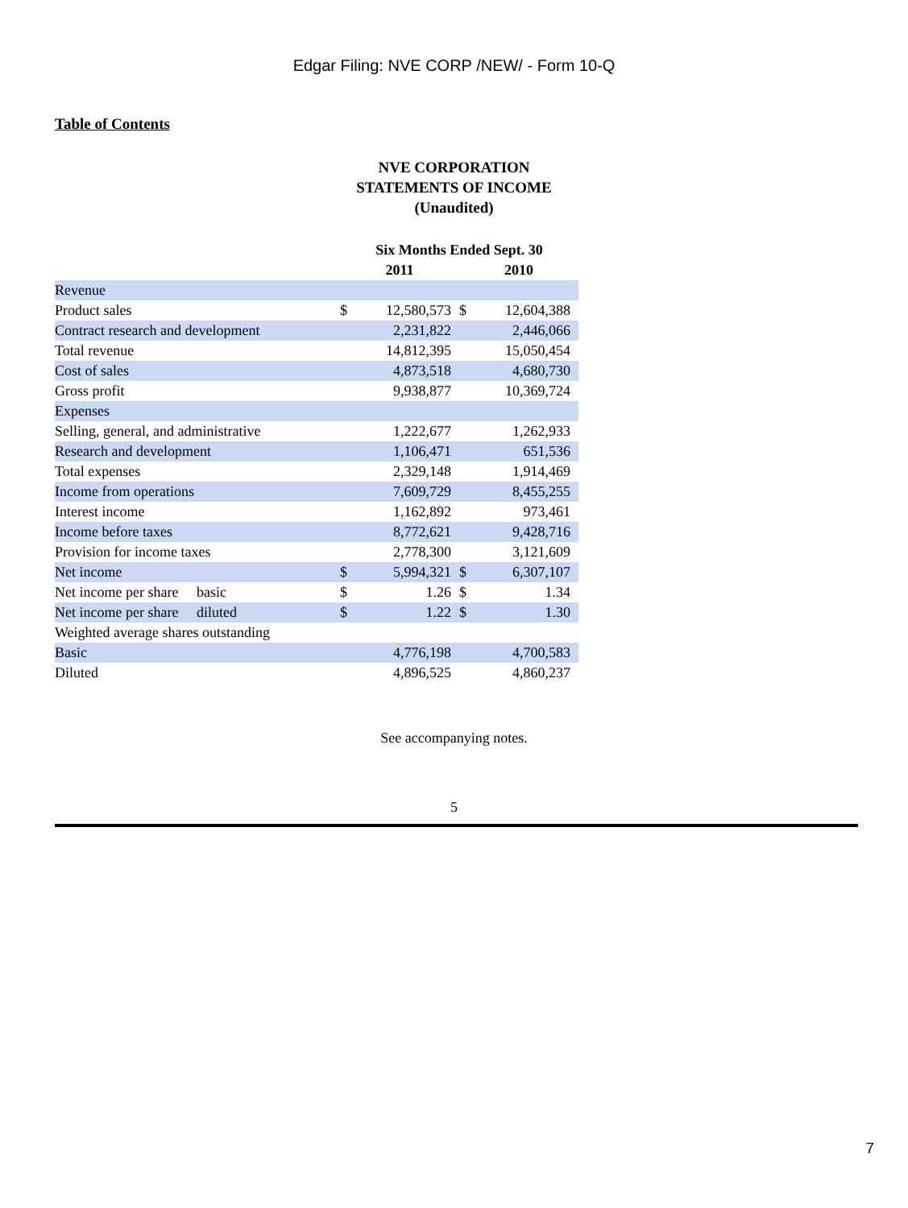Edgar Filing: NVE CORP /NEW/ - Form 10-Q
Table of Contents
NVE CORPORATION
STATEMENTS OF INCOME
(Unaudited)
| | Six Months Ended Sept. 30 | | | |
| --- | --- | --- | --- | --- |
| | 2011 | | 2010 | |
| Revenue | | | | |
| Product sales | $ | 12,580,573 | $ | 12,604,388 |
| Contract research and development | | 2,231,822 | | 2,446,066 |
| Total revenue | | 14,812,395 | | 15,050,454 |
| Cost of sales | | 4,873,518 | | 4,680,730 |
| Gross profit | | 9,938,877 | | 10,369,724 |
| Expenses | | | | |
| Selling, general, and administrative | | 1,222,677 | | 1,262,933 |
| Research and development | | 1,106,471 | | 651,536 |
| Total expenses | | 2,329,148 | | 1,914,469 |
| Income from operations | | 7,609,729 | | 8,455,255 |
| Interest income | | 1,162,892 | | 973,461 |
| Income before taxes | | 8,772,621 | | 9,428,716 |
| Provision for income taxes | | 2,778,300 | | 3,121,609 |
| Net income | $ | 5,994,321 | $ | 6,307,107 |
| Net income per share basic | $ | 1.26 | $ | 1.34 |
| Net income per share diluted | $ | 1.22 | $ | 1.30 |
| Weighted average shares outstanding | | | | |
| Basic | | 4,776,198 | | 4,700,583 |
| Diluted | | 4,896,525 | | 4,860,237 |
See accompanying notes.
5
7